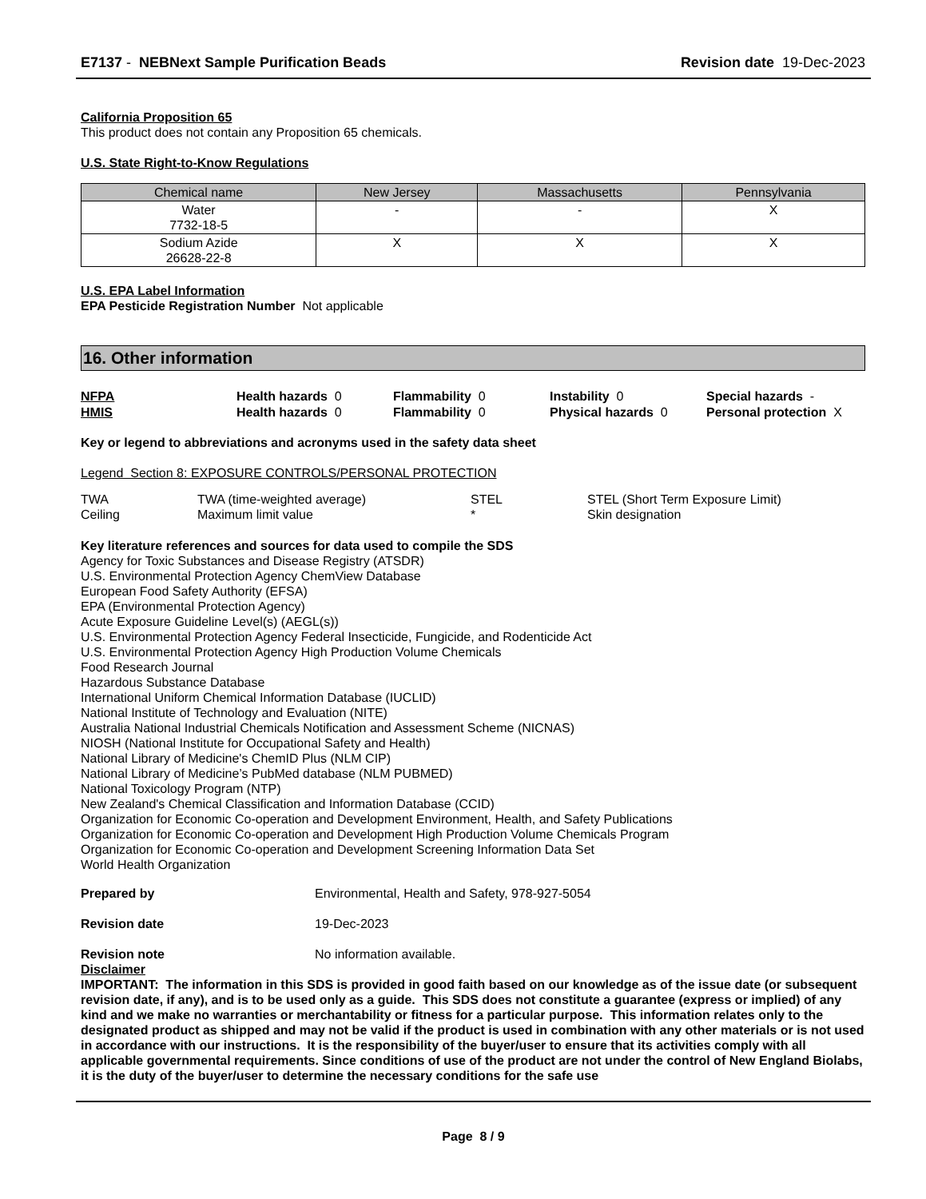E7137 - NEBNext Sample Purification Beads Revision date 19-Dec-2023
California Proposition 65
This product does not contain any Proposition 65 chemicals.
U.S. State Right-to-Know Regulations
| Chemical name | New Jersey | Massachusetts | Pennsylvania |
| --- | --- | --- | --- |
| Water 7732-18-5 | - | - | X |
| Sodium Azide 26628-22-8 | X | X | X |
U.S. EPA Label Information
EPA Pesticide Registration Number Not applicable
16. Other information
NFPA Health hazards 0 Flammability 0 Instability 0 Special hazards - HMIS Health hazards 0 Flammability 0 Physical hazards 0 Personal protection X
Key or legend to abbreviations and acronyms used in the safety data sheet
Legend Section 8: EXPOSURE CONTROLS/PERSONAL PROTECTION
| TWA | TWA (time-weighted average) | STEL | STEL (Short Term Exposure Limit) |
| Ceiling | Maximum limit value | * | Skin designation |
Key literature references and sources for data used to compile the SDS
Agency for Toxic Substances and Disease Registry (ATSDR)
U.S. Environmental Protection Agency ChemView Database
European Food Safety Authority (EFSA)
EPA (Environmental Protection Agency)
Acute Exposure Guideline Level(s) (AEGL(s))
U.S. Environmental Protection Agency Federal Insecticide, Fungicide, and Rodenticide Act
U.S. Environmental Protection Agency High Production Volume Chemicals
Food Research Journal
Hazardous Substance Database
International Uniform Chemical Information Database (IUCLID)
National Institute of Technology and Evaluation (NITE)
Australia National Industrial Chemicals Notification and Assessment Scheme (NICNAS)
NIOSH (National Institute for Occupational Safety and Health)
National Library of Medicine's ChemID Plus (NLM CIP)
National Library of Medicine’s PubMed database (NLM PUBMED)
National Toxicology Program (NTP)
New Zealand's Chemical Classification and Information Database (CCID)
Organization for Economic Co-operation and Development Environment, Health, and Safety Publications
Organization for Economic Co-operation and Development High Production Volume Chemicals Program
Organization for Economic Co-operation and Development Screening Information Data Set
World Health Organization
Prepared by Environmental, Health and Safety, 978-927-5054
Revision date 19-Dec-2023
Revision note No information available.
Disclaimer
IMPORTANT: The information in this SDS is provided in good faith based on our knowledge as of the issue date (or subsequent revision date, if any), and is to be used only as a guide. This SDS does not constitute a guarantee (express or implied) of any kind and we make no warranties or merchantability or fitness for a particular purpose. This information relates only to the designated product as shipped and may not be valid if the product is used in combination with any other materials or is not used in accordance with our instructions. It is the responsibility of the buyer/user to ensure that its activities comply with all applicable governmental requirements. Since conditions of use of the product are not under the control of New England Biolabs, it is the duty of the buyer/user to determine the necessary conditions for the safe use
Page 8 / 9